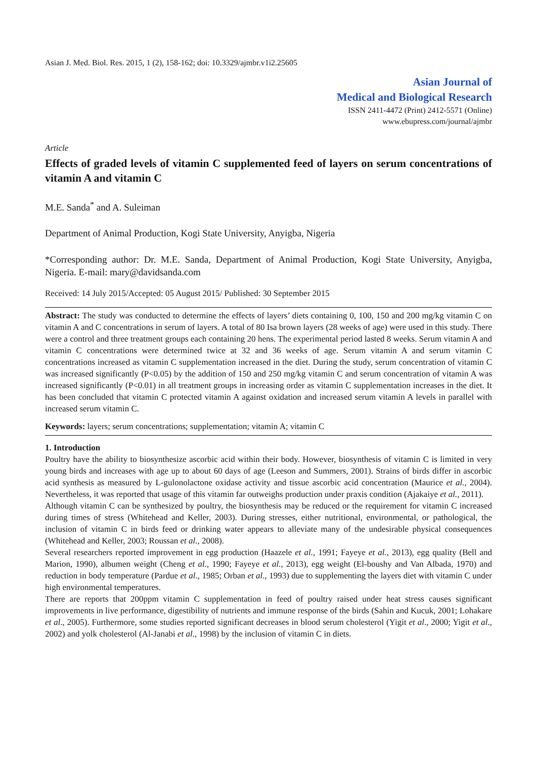Asian J. Med. Biol. Res. 2015, 1 (2), 158-162; doi: 10.3329/ajmbr.v1i2.25605
Asian Journal of
Medical and Biological Research
ISSN 2411-4472 (Print) 2412-5571 (Online)
www.ebupress.com/journal/ajmbr
Article
Effects of graded levels of vitamin C supplemented feed of layers on serum concentrations of vitamin A and vitamin C
M.E. Sanda<sup>*</sup> and A. Suleiman
Department of Animal Production, Kogi State University, Anyigba, Nigeria
*Corresponding author: Dr. M.E. Sanda, Department of Animal Production, Kogi State University, Anyigba, Nigeria. E-mail: mary@davidsanda.com
Received: 14 July 2015/Accepted: 05 August 2015/ Published: 30 September 2015
Abstract: The study was conducted to determine the effects of layers’ diets containing 0, 100, 150 and 200 mg/kg vitamin C on vitamin A and C concentrations in serum of layers. A total of 80 Isa brown layers (28 weeks of age) were used in this study. There were a control and three treatment groups each containing 20 hens. The experimental period lasted 8 weeks. Serum vitamin A and vitamin C concentrations were determined twice at 32 and 36 weeks of age. Serum vitamin A and serum vitamin C concentrations increased as vitamin C supplementation increased in the diet. During the study, serum concentration of vitamin C was increased significantly (P<0.05) by the addition of 150 and 250 mg/kg vitamin C and serum concentration of vitamin A was increased significantly (P<0.01) in all treatment groups in increasing order as vitamin C supplementation increases in the diet. It has been concluded that vitamin C protected vitamin A against oxidation and increased serum vitamin A levels in parallel with increased serum vitamin C.
Keywords: layers; serum concentrations; supplementation; vitamin A; vitamin C
1. Introduction
Poultry have the ability to biosynthesize ascorbic acid within their body. However, biosynthesis of vitamin C is limited in very young birds and increases with age up to about 60 days of age (Leeson and Summers, 2001). Strains of birds differ in ascorbic acid synthesis as measured by L-gulonolactone oxidase activity and tissue ascorbic acid concentration (Maurice et al., 2004). Nevertheless, it was reported that usage of this vitamin far outweighs production under praxis condition (Ajakaiye et al., 2011).
Although vitamin C can be synthesized by poultry, the biosynthesis may be reduced or the requirement for vitamin C increased during times of stress (Whitehead and Keller, 2003). During stresses, either nutritional, environmental, or pathological, the inclusion of vitamin C in birds feed or drinking water appears to alleviate many of the undesirable physical consequences (Whitehead and Keller, 2003; Roussan et al., 2008).
Several researchers reported improvement in egg production (Haazele et al., 1991; Fayeye et al., 2013), egg quality (Bell and Marion, 1990), albumen weight (Cheng et al., 1990; Fayeye et al., 2013), egg weight (El-boushy and Van Albada, 1970) and reduction in body temperature (Pardue et al., 1985; Orban et al., 1993) due to supplementing the layers diet with vitamin C under high environmental temperatures.
There are reports that 200ppm vitamin C supplementation in feed of poultry raised under heat stress causes significant improvements in live performance, digestibility of nutrients and immune response of the birds (Sahin and Kucuk, 2001; Lohakare et al., 2005). Furthermore, some studies reported significant decreases in blood serum cholesterol (Yigit et al., 2000; Yigit et al., 2002) and yolk cholesterol (Al-Janabi et al., 1998) by the inclusion of vitamin C in diets.